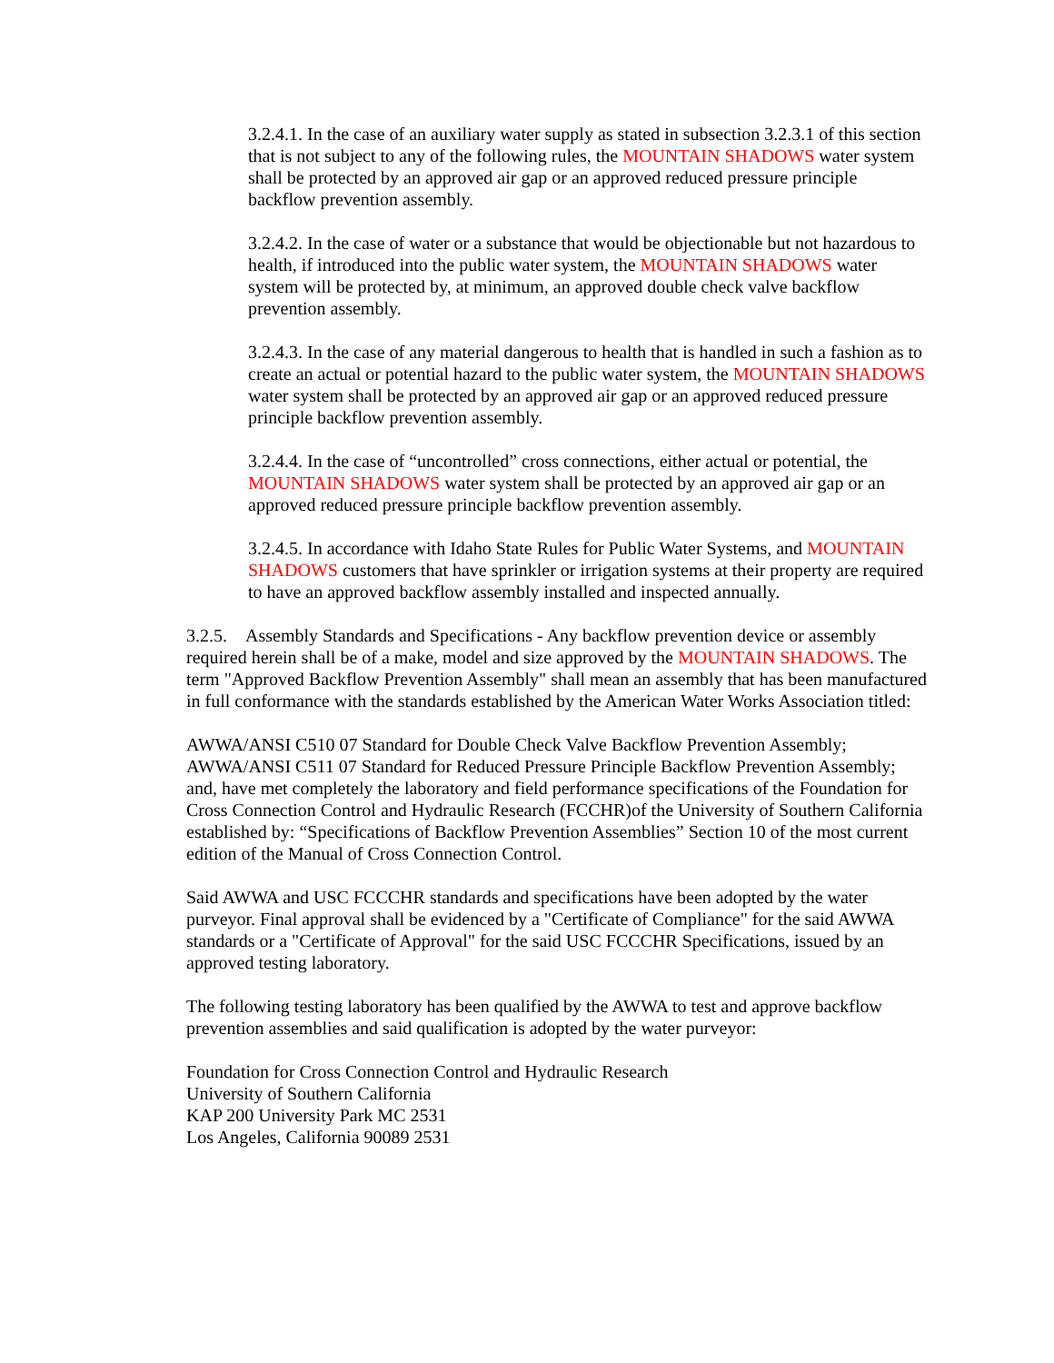3.2.4.1. In the case of an auxiliary water supply as stated in subsection 3.2.3.1 of this section that is not subject to any of the following rules, the MOUNTAIN SHADOWS water system shall be protected by an approved air gap or an approved reduced pressure principle backflow prevention assembly.
3.2.4.2. In the case of water or a substance that would be objectionable but not hazardous to health, if introduced into the public water system, the MOUNTAIN SHADOWS water system will be protected by, at minimum, an approved double check valve backflow prevention assembly.
3.2.4.3. In the case of any material dangerous to health that is handled in such a fashion as to create an actual or potential hazard to the public water system, the MOUNTAIN SHADOWS water system shall be protected by an approved air gap or an approved reduced pressure principle backflow prevention assembly.
3.2.4.4. In the case of “uncontrolled” cross connections, either actual or potential, the MOUNTAIN SHADOWS water system shall be protected by an approved air gap or an approved reduced pressure principle backflow prevention assembly.
3.2.4.5. In accordance with Idaho State Rules for Public Water Systems, and MOUNTAIN SHADOWS customers that have sprinkler or irrigation systems at their property are required to have an approved backflow assembly installed and inspected annually.
3.2.5. Assembly Standards and Specifications - Any backflow prevention device or assembly required herein shall be of a make, model and size approved by the MOUNTAIN SHADOWS. The term "Approved Backflow Prevention Assembly" shall mean an assembly that has been manufactured in full conformance with the standards established by the American Water Works Association titled:
AWWA/ANSI C510 07 Standard for Double Check Valve Backflow Prevention Assembly; AWWA/ANSI C511 07 Standard for Reduced Pressure Principle Backflow Prevention Assembly; and, have met completely the laboratory and field performance specifications of the Foundation for Cross Connection Control and Hydraulic Research (FCCHR)of the University of Southern California established by: “Specifications of Backflow Prevention Assemblies” Section 10 of the most current edition of the Manual of Cross Connection Control.
Said AWWA and USC FCCCHR standards and specifications have been adopted by the water purveyor. Final approval shall be evidenced by a "Certificate of Compliance" for the said AWWA standards or a "Certificate of Approval" for the said USC FCCCHR Specifications, issued by an approved testing laboratory.
The following testing laboratory has been qualified by the AWWA to test and approve backflow prevention assemblies and said qualification is adopted by the water purveyor:
Foundation for Cross Connection Control and Hydraulic Research
University of Southern California
KAP 200 University Park MC 2531
Los Angeles, California 90089 2531